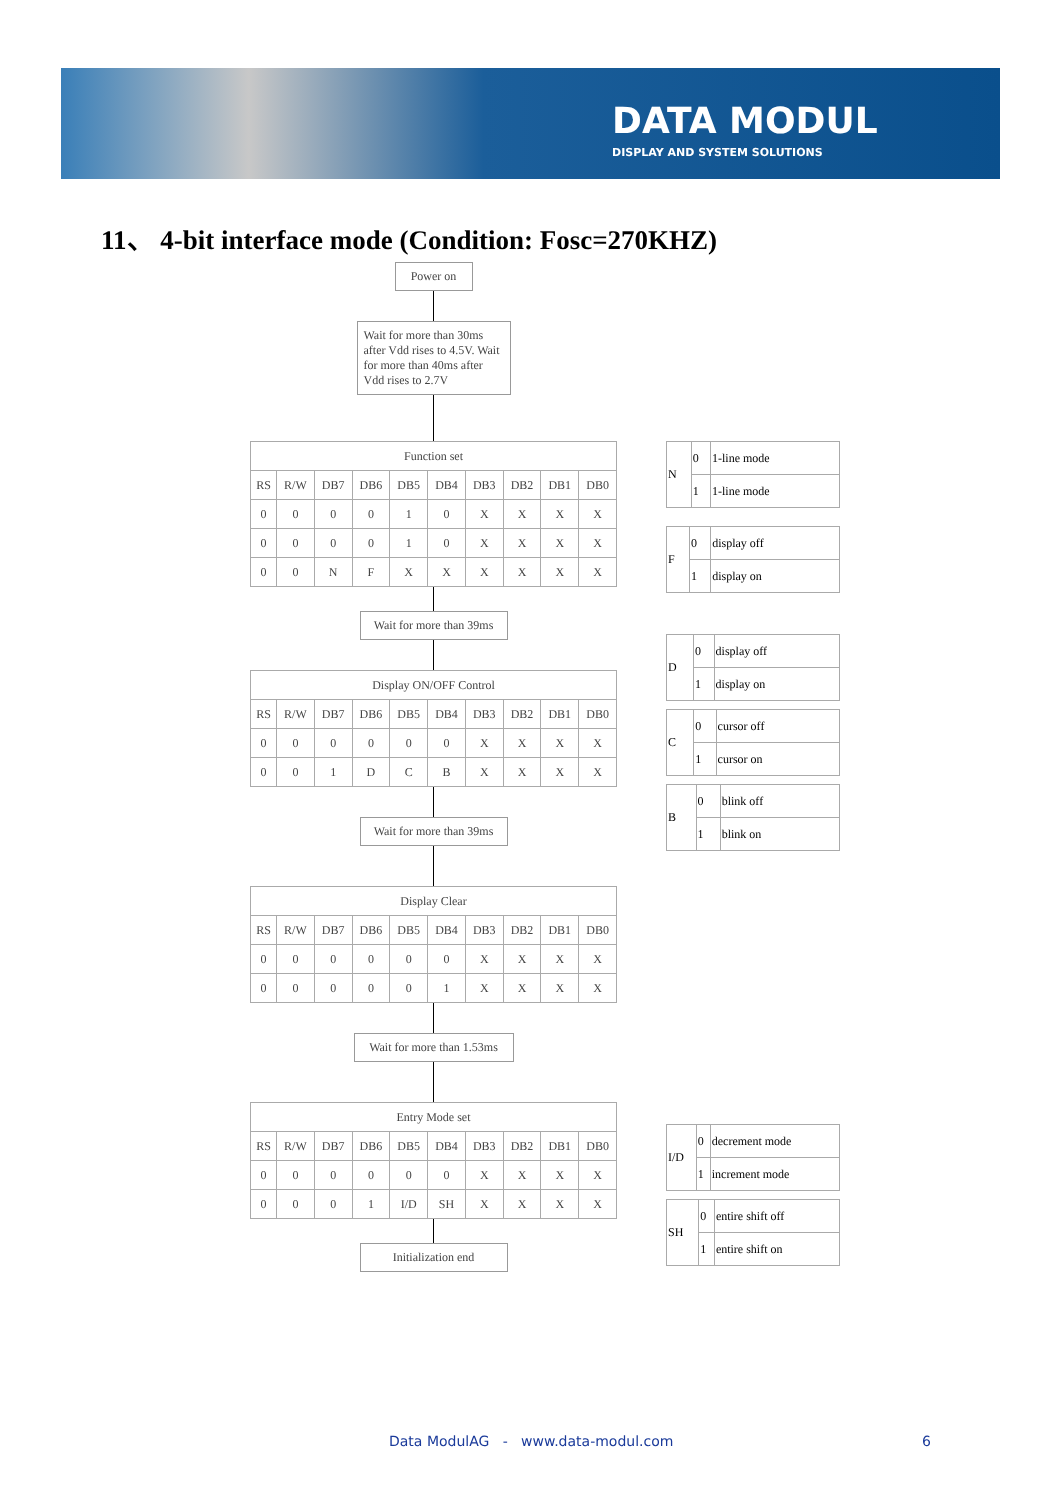DATA MODUL
DISPLAY AND SYSTEM SOLUTIONS
11、 4-bit interface mode (Condition: Fosc=270KHZ)
Power on
Wait for more than 30ms after Vdd rises to 4.5V. Wait for more than 40ms after Vdd rises to 2.7V
| Function set | | | | | | | | | |
| RS | R/W | DB7 | DB6 | DB5 | DB4 | DB3 | DB2 | DB1 | DB0 |
| 0 | 0 | 0 | 0 | 1 | 0 | X | X | X | X |
| 0 | 0 | 0 | 0 | 1 | 0 | X | X | X | X |
| 0 | 0 | N | F | X | X | X | X | X | X |
Wait for more than 39ms
| Display ON/OFF Control | | | | | | | | | |
| RS | R/W | DB7 | DB6 | DB5 | DB4 | DB3 | DB2 | DB1 | DB0 |
| 0 | 0 | 0 | 0 | 0 | 0 | X | X | X | X |
| 0 | 0 | 1 | D | C | B | X | X | X | X |
Wait for more than 39ms
| Display Clear | | | | | | | | | |
| RS | R/W | DB7 | DB6 | DB5 | DB4 | DB3 | DB2 | DB1 | DB0 |
| 0 | 0 | 0 | 0 | 0 | 0 | X | X | X | X |
| 0 | 0 | 0 | 0 | 0 | 1 | X | X | X | X |
Wait for more than 1.53ms
| Entry Mode set | | | | | | | | | |
| RS | R/W | DB7 | DB6 | DB5 | DB4 | DB3 | DB2 | DB1 | DB0 |
| 0 | 0 | 0 | 0 | 0 | 0 | X | X | X | X |
| 0 | 0 | 0 | 1 | I/D | SH | X | X | X | X |
Initialization end
| N | 0 | 1-line mode |
| | 1 | 1-line mode |
| F | 0 | display off |
| | 1 | display on |
| D | 0 | display off |
| | 1 | display on |
| C | 0 | cursor off |
| | 1 | cursor on |
| B | 0 | blink off |
| | 1 | blink on |
| I/D | 0 | decrement mode |
| | 1 | increment mode |
| SH | 0 | entire shift off |
| | 1 | entire shift on |
Data ModulAG - www.data-modul.com
6